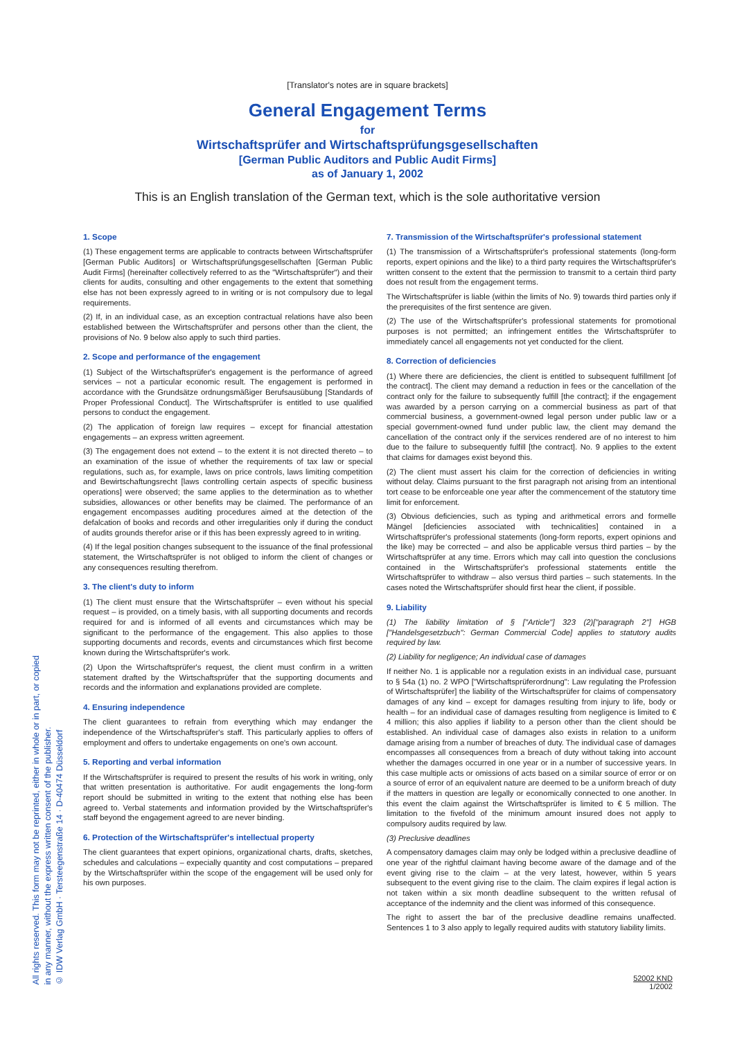[Translator's notes are in square brackets]
General Engagement Terms
for
Wirtschaftsprüfer and Wirtschaftsprüfungsgesellschaften
[German Public Auditors and Public Audit Firms]
as of January 1, 2002
This is an English translation of the German text, which is the sole authoritative version
1. Scope
(1) These engagement terms are applicable to contracts between Wirtschaftsprüfer [German Public Auditors] or Wirtschaftsprüfungsgesellschaften [German Public Audit Firms] (hereinafter collectively referred to as the "Wirtschaftsprüfer") and their clients for audits, consulting and other engagements to the extent that something else has not been expressly agreed to in writing or is not compulsory due to legal requirements.
(2) If, in an individual case, as an exception contractual relations have also been established between the Wirtschaftsprüfer and persons other than the client, the provisions of No. 9 below also apply to such third parties.
2. Scope and performance of the engagement
(1) Subject of the Wirtschaftsprüfer's engagement is the performance of agreed services – not a particular economic result. The engagement is performed in accordance with the Grundsätze ordnungsmäßiger Berufsausübung [Standards of Proper Professional Conduct]. The Wirtschaftsprüfer is entitled to use qualified persons to conduct the engagement.
(2) The application of foreign law requires – except for financial attestation engagements – an express written agreement.
(3) The engagement does not extend – to the extent it is not directed thereto – to an examination of the issue of whether the requirements of tax law or special regulations, such as, for example, laws on price controls, laws limiting competition and Bewirtschaftungsrecht [laws controlling certain aspects of specific business operations] were observed; the same applies to the determination as to whether subsidies, allowances or other benefits may be claimed. The performance of an engagement encompasses auditing procedures aimed at the detection of the defalcation of books and records and other irregularities only if during the conduct of audits grounds therefor arise or if this has been expressly agreed to in writing.
(4) If the legal position changes subsequent to the issuance of the final professional statement, the Wirtschaftsprüfer is not obliged to inform the client of changes or any consequences resulting therefrom.
3. The client's duty to inform
(1) The client must ensure that the Wirtschaftsprüfer – even without his special request – is provided, on a timely basis, with all supporting documents and records required for and is informed of all events and circumstances which may be significant to the performance of the engagement. This also applies to those supporting documents and records, events and circumstances which first become known during the Wirtschaftsprüfer's work.
(2) Upon the Wirtschaftsprüfer's request, the client must confirm in a written statement drafted by the Wirtschaftsprüfer that the supporting documents and records and the information and explanations provided are complete.
4. Ensuring independence
The client guarantees to refrain from everything which may endanger the independence of the Wirtschaftsprüfer's staff. This particularly applies to offers of employment and offers to undertake engagements on one's own account.
5. Reporting and verbal information
If the Wirtschaftsprüfer is required to present the results of his work in writing, only that written presentation is authoritative. For audit engagements the long-form report should be submitted in writing to the extent that nothing else has been agreed to. Verbal statements and information provided by the Wirtschaftsprüfer's staff beyond the engagement agreed to are never binding.
6. Protection of the Wirtschaftsprüfer's intellectual property
The client guarantees that expert opinions, organizational charts, drafts, sketches, schedules and calculations – expecially quantity and cost computations – prepared by the Wirtschaftsprüfer within the scope of the engagement will be used only for his own purposes.
7. Transmission of the Wirtschaftsprüfer's professional statement
(1) The transmission of a Wirtschaftsprüfer's professional statements (long-form reports, expert opinions and the like) to a third party requires the Wirtschaftsprüfer's written consent to the extent that the permission to transmit to a certain third party does not result from the engagement terms.
The Wirtschaftsprüfer is liable (within the limits of No. 9) towards third parties only if the prerequisites of the first sentence are given.
(2) The use of the Wirtschaftsprüfer's professional statements for promotional purposes is not permitted; an infringement entitles the Wirtschaftsprüfer to immediately cancel all engagements not yet conducted for the client.
8. Correction of deficiencies
(1) Where there are deficiencies, the client is entitled to subsequent fulfillment [of the contract]. The client may demand a reduction in fees or the cancellation of the contract only for the failure to subsequently fulfill [the contract]; if the engagement was awarded by a person carrying on a commercial business as part of that commercial business, a government-owned legal person under public law or a special government-owned fund under public law, the client may demand the cancellation of the contract only if the services rendered are of no interest to him due to the failure to subsequently fulfill [the contract]. No. 9 applies to the extent that claims for damages exist beyond this.
(2) The client must assert his claim for the correction of deficiencies in writing without delay. Claims pursuant to the first paragraph not arising from an intentional tort cease to be enforceable one year after the commencement of the statutory time limit for enforcement.
(3) Obvious deficiencies, such as typing and arithmetical errors and formelle Mängel [deficiencies associated with technicalities] contained in a Wirtschaftsprüfer's professional statements (long-form reports, expert opinions and the like) may be corrected – and also be applicable versus third parties – by the Wirtschaftsprüfer at any time. Errors which may call into question the conclusions contained in the Wirtschaftsprüfer's professional statements entitle the Wirtschaftsprüfer to withdraw – also versus third parties – such statements. In the cases noted the Wirtschaftsprüfer should first hear the client, if possible.
9. Liability
(1) The liability limitation of § ["Article"] 323 (2)["paragraph 2"] HGB ["Handelsgesetzbuch": German Commercial Code] applies to statutory audits required by law.
(2) Liability for negligence; An individual case of damages
If neither No. 1 is applicable nor a regulation exists in an individual case, pursuant to § 54a (1) no. 2 WPO ["Wirtschaftsprüferordnung": Law regulating the Profession of Wirtschaftsprüfer] the liability of the Wirtschaftsprüfer for claims of compensatory damages of any kind – except for damages resulting from injury to life, body or health – for an individual case of damages resulting from negligence is limited to € 4 million; this also applies if liability to a person other than the client should be established. An individual case of damages also exists in relation to a uniform damage arising from a number of breaches of duty. The individual case of damages encompasses all consequences from a breach of duty without taking into account whether the damages occurred in one year or in a number of successive years. In this case multiple acts or omissions of acts based on a similar source of error or on a source of error of an equivalent nature are deemed to be a uniform breach of duty if the matters in question are legally or economically connected to one another. In this event the claim against the Wirtschaftsprüfer is limited to € 5 million. The limitation to the fivefold of the minimum amount insured does not apply to compulsory audits required by law.
(3) Preclusive deadlines
A compensatory damages claim may only be lodged within a preclusive deadline of one year of the rightful claimant having become aware of the damage and of the event giving rise to the claim – at the very latest, however, within 5 years subsequent to the event giving rise to the claim. The claim expires if legal action is not taken within a six month deadline subsequent to the written refusal of acceptance of the indemnity and the client was informed of this consequence.
The right to assert the bar of the preclusive deadline remains unaffected. Sentences 1 to 3 also apply to legally required audits with statutory liability limits.
All rights reserved. This form may not be reprinted, either in whole or in part, or copied
in any manner, without the express written consent of the publisher.
© IDW Verlag GmbH · Tersteegenstraße 14 · D-40474 Düsseldorf
52002 KND
1/2002